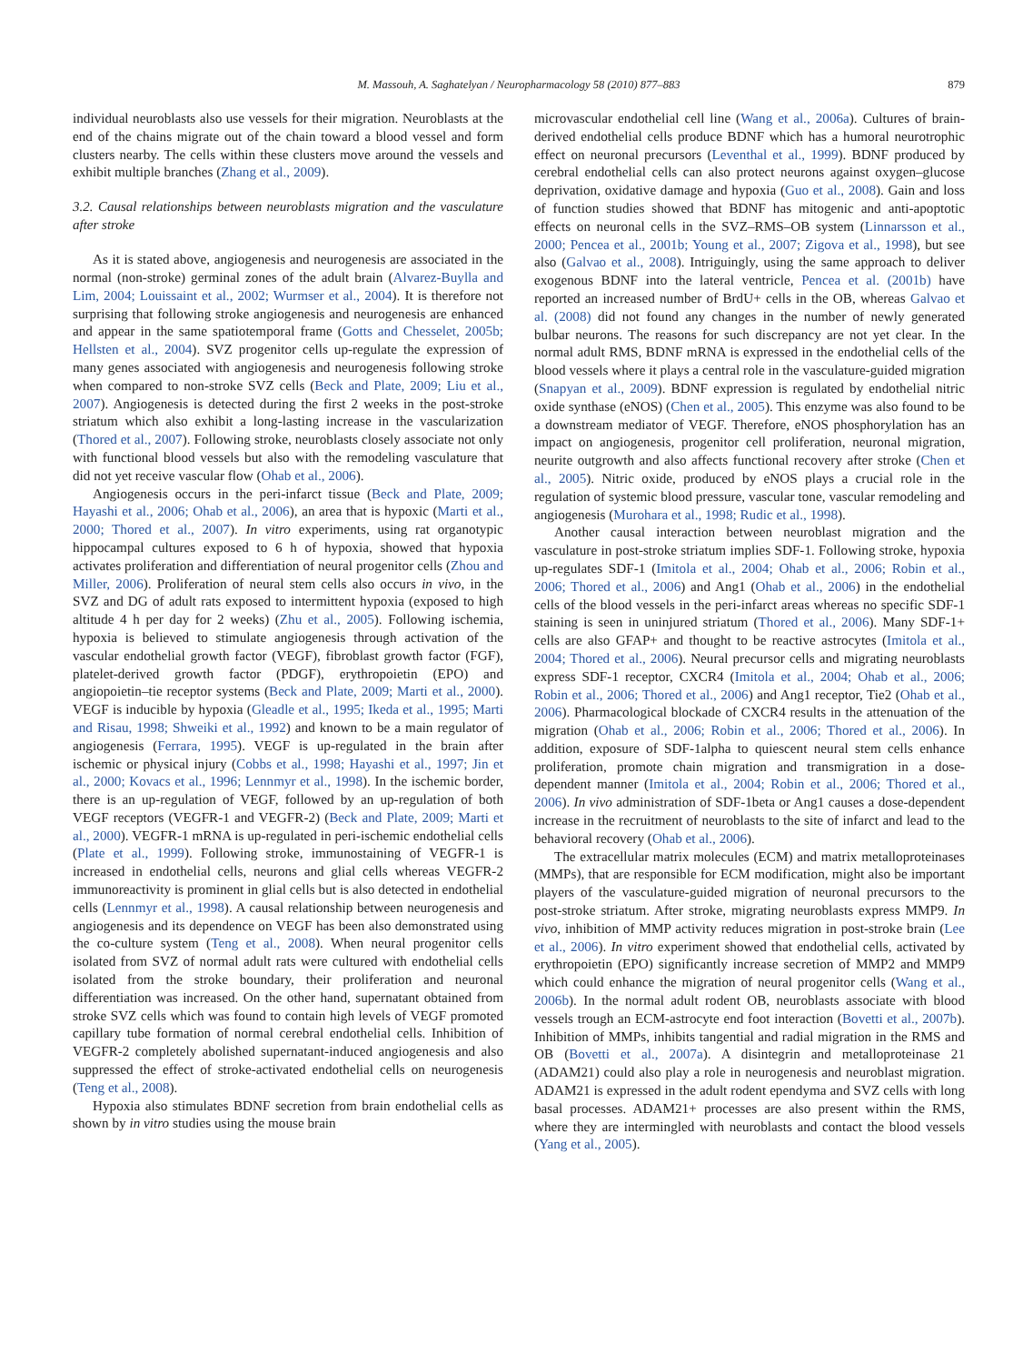M. Massouh, A. Saghatelyan / Neuropharmacology 58 (2010) 877–883 879
individual neuroblasts also use vessels for their migration. Neuroblasts at the end of the chains migrate out of the chain toward a blood vessel and form clusters nearby. The cells within these clusters move around the vessels and exhibit multiple branches (Zhang et al., 2009).
3.2. Causal relationships between neuroblasts migration and the vasculature after stroke
As it is stated above, angiogenesis and neurogenesis are associated in the normal (non-stroke) germinal zones of the adult brain (Alvarez-Buylla and Lim, 2004; Louissaint et al., 2002; Wurmser et al., 2004). It is therefore not surprising that following stroke angiogenesis and neurogenesis are enhanced and appear in the same spatiotemporal frame (Gotts and Chesselet, 2005b; Hellsten et al., 2004). SVZ progenitor cells up-regulate the expression of many genes associated with angiogenesis and neurogenesis following stroke when compared to non-stroke SVZ cells (Beck and Plate, 2009; Liu et al., 2007). Angiogenesis is detected during the first 2 weeks in the post-stroke striatum which also exhibit a long-lasting increase in the vascularization (Thored et al., 2007). Following stroke, neuroblasts closely associate not only with functional blood vessels but also with the remodeling vasculature that did not yet receive vascular flow (Ohab et al., 2006).
Angiogenesis occurs in the peri-infarct tissue (Beck and Plate, 2009; Hayashi et al., 2006; Ohab et al., 2006), an area that is hypoxic (Marti et al., 2000; Thored et al., 2007). In vitro experiments, using rat organotypic hippocampal cultures exposed to 6 h of hypoxia, showed that hypoxia activates proliferation and differentiation of neural progenitor cells (Zhou and Miller, 2006). Proliferation of neural stem cells also occurs in vivo, in the SVZ and DG of adult rats exposed to intermittent hypoxia (exposed to high altitude 4 h per day for 2 weeks) (Zhu et al., 2005). Following ischemia, hypoxia is believed to stimulate angiogenesis through activation of the vascular endothelial growth factor (VEGF), fibroblast growth factor (FGF), platelet-derived growth factor (PDGF), erythropoietin (EPO) and angiopoietin–tie receptor systems (Beck and Plate, 2009; Marti et al., 2000). VEGF is inducible by hypoxia (Gleadle et al., 1995; Ikeda et al., 1995; Marti and Risau, 1998; Shweiki et al., 1992) and known to be a main regulator of angiogenesis (Ferrara, 1995). VEGF is up-regulated in the brain after ischemic or physical injury (Cobbs et al., 1998; Hayashi et al., 1997; Jin et al., 2000; Kovacs et al., 1996; Lennmyr et al., 1998). In the ischemic border, there is an up-regulation of VEGF, followed by an up-regulation of both VEGF receptors (VEGFR-1 and VEGFR-2) (Beck and Plate, 2009; Marti et al., 2000). VEGFR-1 mRNA is up-regulated in peri-ischemic endothelial cells (Plate et al., 1999). Following stroke, immunostaining of VEGFR-1 is increased in endothelial cells, neurons and glial cells whereas VEGFR-2 immunoreactivity is prominent in glial cells but is also detected in endothelial cells (Lennmyr et al., 1998). A causal relationship between neurogenesis and angiogenesis and its dependence on VEGF has been also demonstrated using the co-culture system (Teng et al., 2008). When neural progenitor cells isolated from SVZ of normal adult rats were cultured with endothelial cells isolated from the stroke boundary, their proliferation and neuronal differentiation was increased. On the other hand, supernatant obtained from stroke SVZ cells which was found to contain high levels of VEGF promoted capillary tube formation of normal cerebral endothelial cells. Inhibition of VEGFR-2 completely abolished supernatant-induced angiogenesis and also suppressed the effect of stroke-activated endothelial cells on neurogenesis (Teng et al., 2008).
Hypoxia also stimulates BDNF secretion from brain endothelial cells as shown by in vitro studies using the mouse brain
microvascular endothelial cell line (Wang et al., 2006a). Cultures of brain-derived endothelial cells produce BDNF which has a humoral neurotrophic effect on neuronal precursors (Leventhal et al., 1999). BDNF produced by cerebral endothelial cells can also protect neurons against oxygen–glucose deprivation, oxidative damage and hypoxia (Guo et al., 2008). Gain and loss of function studies showed that BDNF has mitogenic and anti-apoptotic effects on neuronal cells in the SVZ–RMS–OB system (Linnarsson et al., 2000; Pencea et al., 2001b; Young et al., 2007; Zigova et al., 1998), but see also (Galvao et al., 2008). Intriguingly, using the same approach to deliver exogenous BDNF into the lateral ventricle, Pencea et al. (2001b) have reported an increased number of BrdU+ cells in the OB, whereas Galvao et al. (2008) did not found any changes in the number of newly generated bulbar neurons. The reasons for such discrepancy are not yet clear. In the normal adult RMS, BDNF mRNA is expressed in the endothelial cells of the blood vessels where it plays a central role in the vasculature-guided migration (Snapyan et al., 2009). BDNF expression is regulated by endothelial nitric oxide synthase (eNOS) (Chen et al., 2005). This enzyme was also found to be a downstream mediator of VEGF. Therefore, eNOS phosphorylation has an impact on angiogenesis, progenitor cell proliferation, neuronal migration, neurite outgrowth and also affects functional recovery after stroke (Chen et al., 2005). Nitric oxide, produced by eNOS plays a crucial role in the regulation of systemic blood pressure, vascular tone, vascular remodeling and angiogenesis (Murohara et al., 1998; Rudic et al., 1998).
Another causal interaction between neuroblast migration and the vasculature in post-stroke striatum implies SDF-1. Following stroke, hypoxia up-regulates SDF-1 (Imitola et al., 2004; Ohab et al., 2006; Robin et al., 2006; Thored et al., 2006) and Ang1 (Ohab et al., 2006) in the endothelial cells of the blood vessels in the peri-infarct areas whereas no specific SDF-1 staining is seen in uninjured striatum (Thored et al., 2006). Many SDF-1+ cells are also GFAP+ and thought to be reactive astrocytes (Imitola et al., 2004; Thored et al., 2006). Neural precursor cells and migrating neuroblasts express SDF-1 receptor, CXCR4 (Imitola et al., 2004; Ohab et al., 2006; Robin et al., 2006; Thored et al., 2006) and Ang1 receptor, Tie2 (Ohab et al., 2006). Pharmacological blockade of CXCR4 results in the attenuation of the migration (Ohab et al., 2006; Robin et al., 2006; Thored et al., 2006). In addition, exposure of SDF-1alpha to quiescent neural stem cells enhance proliferation, promote chain migration and transmigration in a dose-dependent manner (Imitola et al., 2004; Robin et al., 2006; Thored et al., 2006). In vivo administration of SDF-1beta or Ang1 causes a dose-dependent increase in the recruitment of neuroblasts to the site of infarct and lead to the behavioral recovery (Ohab et al., 2006).
The extracellular matrix molecules (ECM) and matrix metalloproteinases (MMPs), that are responsible for ECM modification, might also be important players of the vasculature-guided migration of neuronal precursors to the post-stroke striatum. After stroke, migrating neuroblasts express MMP9. In vivo, inhibition of MMP activity reduces migration in post-stroke brain (Lee et al., 2006). In vitro experiment showed that endothelial cells, activated by erythropoietin (EPO) significantly increase secretion of MMP2 and MMP9 which could enhance the migration of neural progenitor cells (Wang et al., 2006b). In the normal adult rodent OB, neuroblasts associate with blood vessels trough an ECM-astrocyte end foot interaction (Bovetti et al., 2007b). Inhibition of MMPs, inhibits tangential and radial migration in the RMS and OB (Bovetti et al., 2007a). A disintegrin and metalloproteinase 21 (ADAM21) could also play a role in neurogenesis and neuroblast migration. ADAM21 is expressed in the adult rodent ependyma and SVZ cells with long basal processes. ADAM21+ processes are also present within the RMS, where they are intermingled with neuroblasts and contact the blood vessels (Yang et al., 2005).